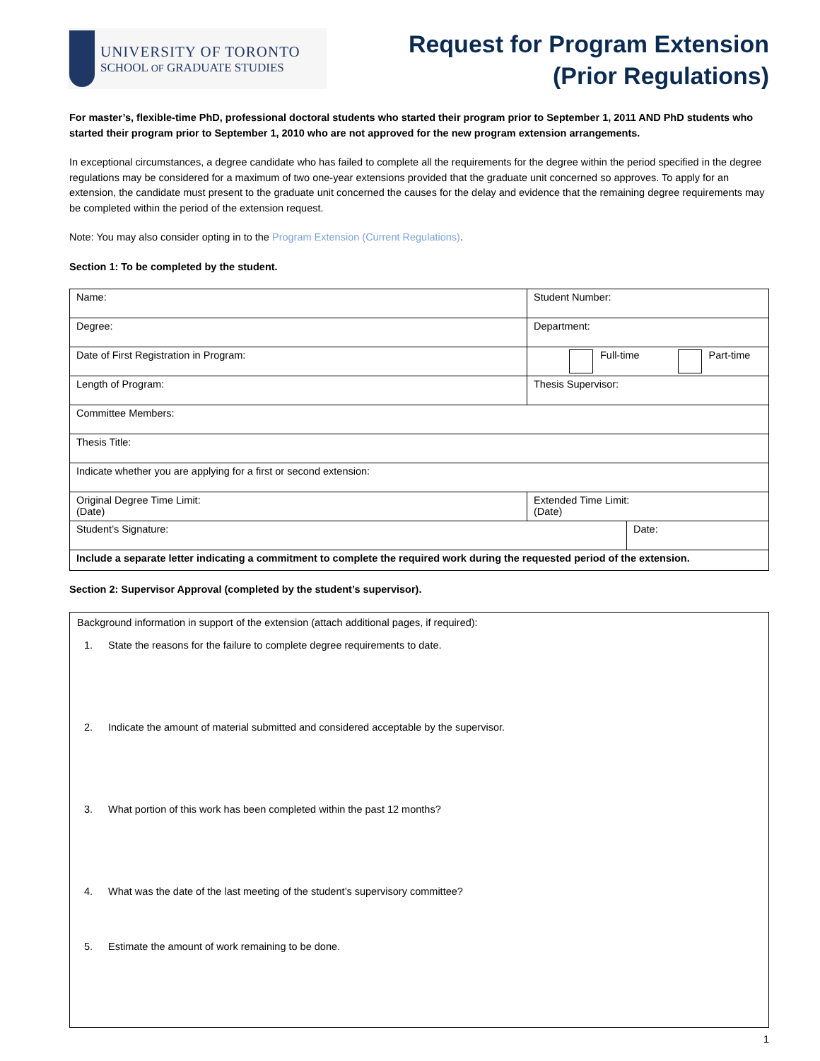UNIVERSITY OF TORONTO
SCHOOL OF GRADUATE STUDIES
Request for Program Extension
(Prior Regulations)
For master’s, flexible-time PhD, professional doctoral students who started their program prior to September 1, 2011 AND PhD students who started their program prior to September 1, 2010 who are not approved for the new program extension arrangements.
In exceptional circumstances, a degree candidate who has failed to complete all the requirements for the degree within the period specified in the degree regulations may be considered for a maximum of two one-year extensions provided that the graduate unit concerned so approves. To apply for an extension, the candidate must present to the graduate unit concerned the causes for the delay and evidence that the remaining degree requirements may be completed within the period of the extension request.
Note: You may also consider opting in to the Program Extension (Current Regulations).
Section 1: To be completed by the student.
| Name: | | Student Number: | |
| Degree: | | Department: | |
| Date of First Registration in Program: | | Full-time Part-time | |
| Length of Program: | | Thesis Supervisor: | |
| Committee Members: | | | |
| Thesis Title: | | | |
| Indicate whether you are applying for a first or second extension: | | | |
| Original Degree Time Limit: (Date) | Extended Time Limit: (Date) | | |
| Student’s Signature: | | | Date: |
| Include a separate letter indicating a commitment to complete the required work during the requested period of the extension. | | | |
Section 2: Supervisor Approval (completed by the student’s supervisor).
Background information in support of the extension (attach additional pages, if required):
1. State the reasons for the failure to complete degree requirements to date.
2. Indicate the amount of material submitted and considered acceptable by the supervisor.
3. What portion of this work has been completed within the past 12 months?
4. What was the date of the last meeting of the student’s supervisory committee?
5. Estimate the amount of work remaining to be done.
1